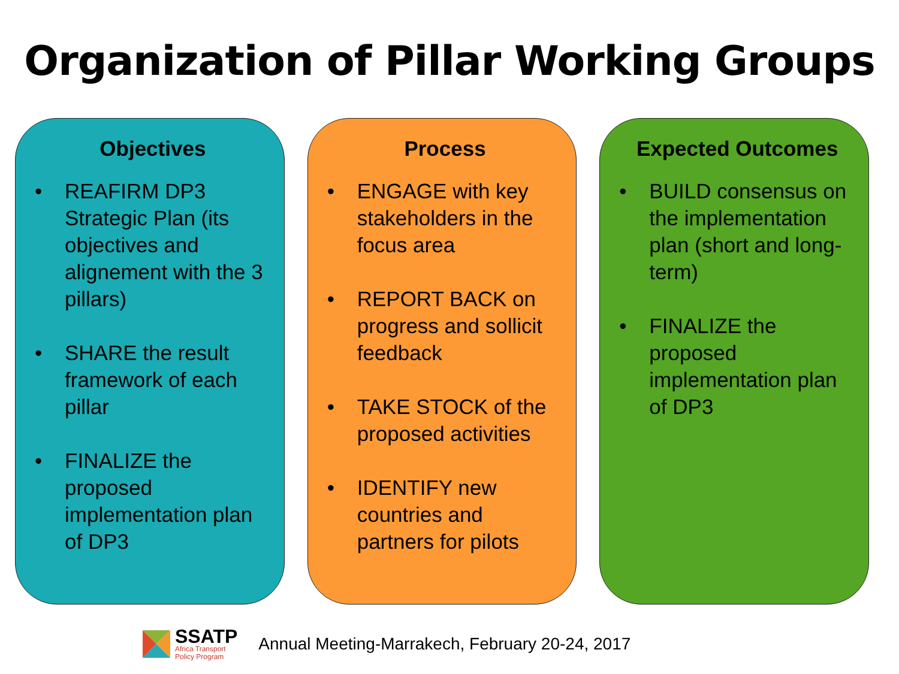Organization of Pillar Working Groups
Objectives
• REAFIRM DP3 Strategic Plan (its objectives and alignement with the 3 pillars)
• SHARE the result framework of each pillar
• FINALIZE the proposed implementation plan of DP3
Process
• ENGAGE with key stakeholders in the focus area
• REPORT BACK on progress and sollicit feedback
• TAKE STOCK of the proposed activities
• IDENTIFY new countries and partners for pilots
Expected Outcomes
• BUILD consensus on the implementation plan (short and long-term)
• FINALIZE the proposed implementation plan of DP3
SSATP
Africa Transport
Policy Program
Annual Meeting-Marrakech, February 20-24, 2017